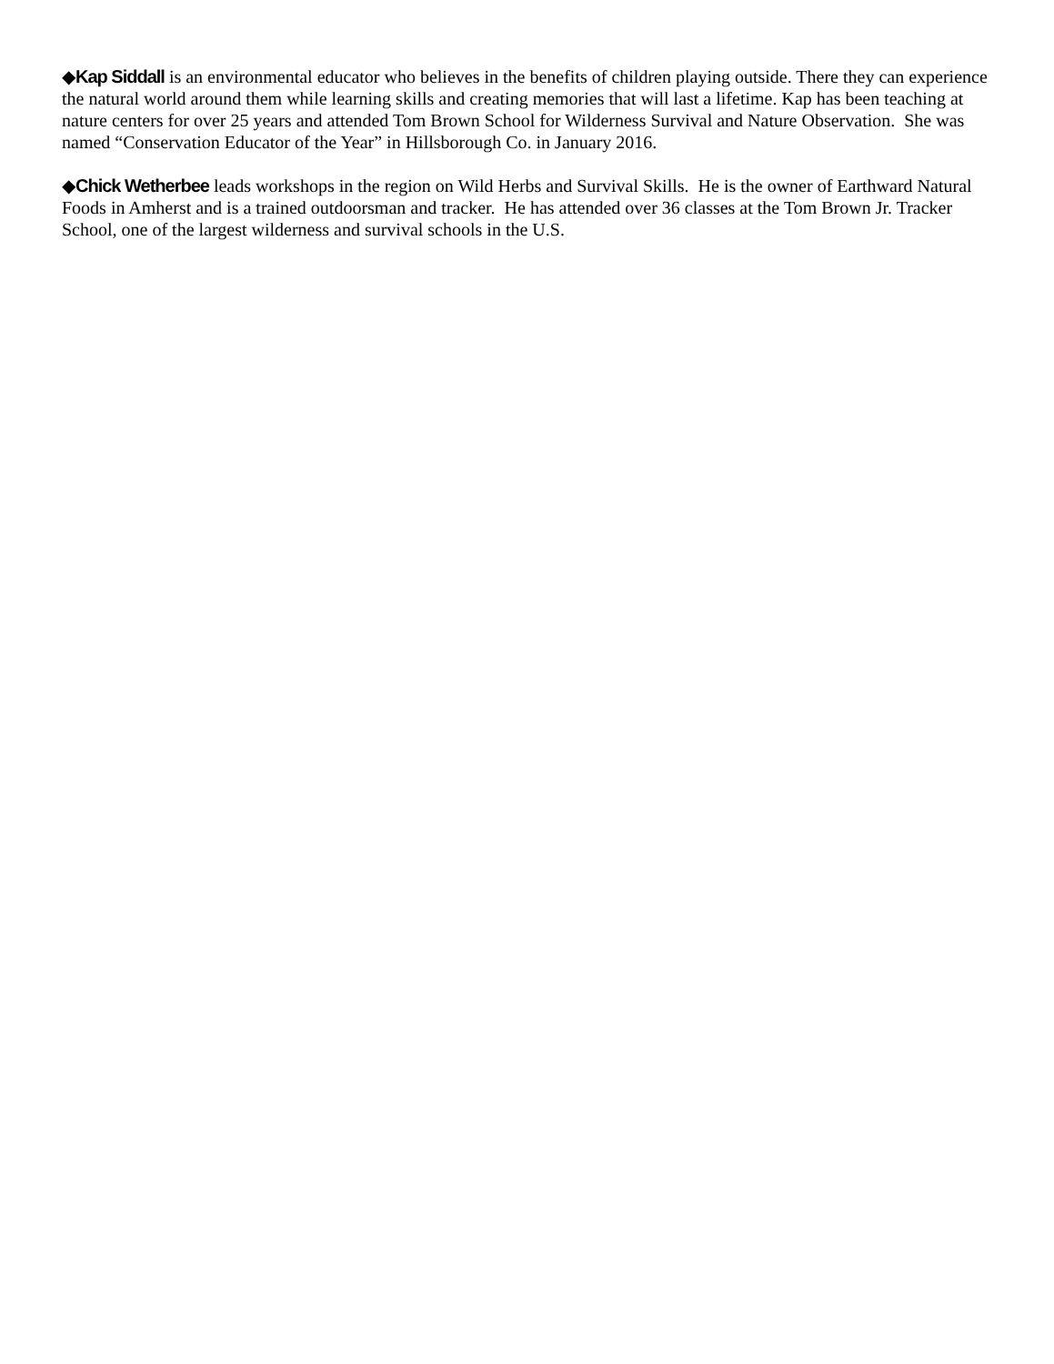◆Kap Siddall is an environmental educator who believes in the benefits of children playing outside. There they can experience the natural world around them while learning skills and creating memories that will last a lifetime. Kap has been teaching at nature centers for over 25 years and attended Tom Brown School for Wilderness Survival and Nature Observation. She was named “Conservation Educator of the Year” in Hillsborough Co. in January 2016.
◆Chick Wetherbee leads workshops in the region on Wild Herbs and Survival Skills. He is the owner of Earthward Natural Foods in Amherst and is a trained outdoorsman and tracker. He has attended over 36 classes at the Tom Brown Jr. Tracker School, one of the largest wilderness and survival schools in the U.S.